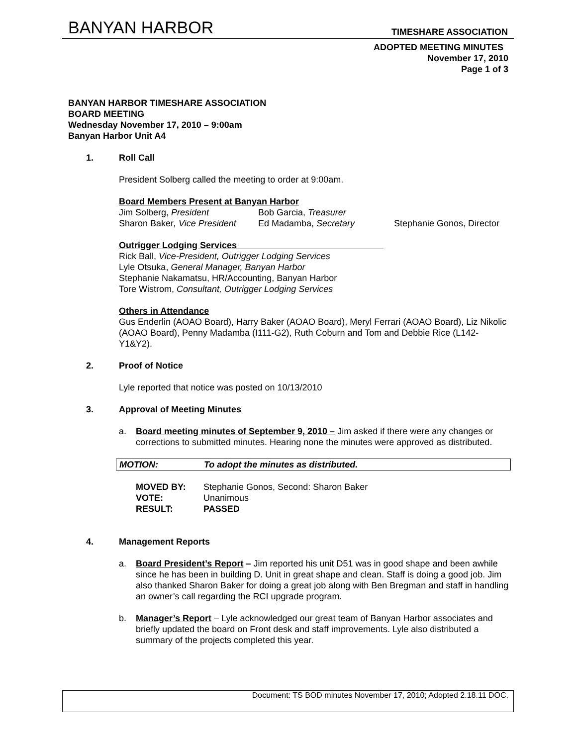BANYAN HARBOR TIMESHARE ASSOCIATION
ADOPTED MEETING MINUTES
November 17, 2010
Page 1 of 3
BANYAN HARBOR TIMESHARE ASSOCIATION
BOARD MEETING
Wednesday November 17, 2010 – 9:00am
Banyan Harbor Unit A4
1. Roll Call
President Solberg called the meeting to order at 9:00am.
Board Members Present at Banyan Harbor
Jim Solberg, President
Sharon Baker, Vice President
Bob Garcia, Treasurer
Ed Madamba, Secretary
Stephanie Gonos, Director
Outrigger Lodging Services
Rick Ball, Vice-President, Outrigger Lodging Services
Lyle Otsuka, General Manager, Banyan Harbor
Stephanie Nakamatsu, HR/Accounting, Banyan Harbor
Tore Wistrom, Consultant, Outrigger Lodging Services
Others in Attendance
Gus Enderlin (AOAO Board), Harry Baker (AOAO Board), Meryl Ferrari (AOAO Board), Liz Nikolic (AOAO Board), Penny Madamba (I111-G2), Ruth Coburn and Tom and Debbie Rice (L142-Y1&Y2).
2. Proof of Notice
Lyle reported that notice was posted on 10/13/2010
3. Approval of Meeting Minutes
a. Board meeting minutes of September 9, 2010 – Jim asked if there were any changes or corrections to submitted minutes. Hearing none the minutes were approved as distributed.
MOTION: To adopt the minutes as distributed.
| MOVED BY: | Stephanie Gonos, Second: Sharon Baker |
| VOTE: | Unanimous |
| RESULT: | PASSED |
4. Management Reports
a. Board President’s Report – Jim reported his unit D51 was in good shape and been awhile since he has been in building D. Unit in great shape and clean. Staff is doing a good job. Jim also thanked Sharon Baker for doing a great job along with Ben Bregman and staff in handling an owner’s call regarding the RCI upgrade program.
b. Manager’s Report – Lyle acknowledged our great team of Banyan Harbor associates and briefly updated the board on Front desk and staff improvements. Lyle also distributed a summary of the projects completed this year.
Document: TS BOD minutes November 17, 2010; Adopted 2.18.11 DOC.